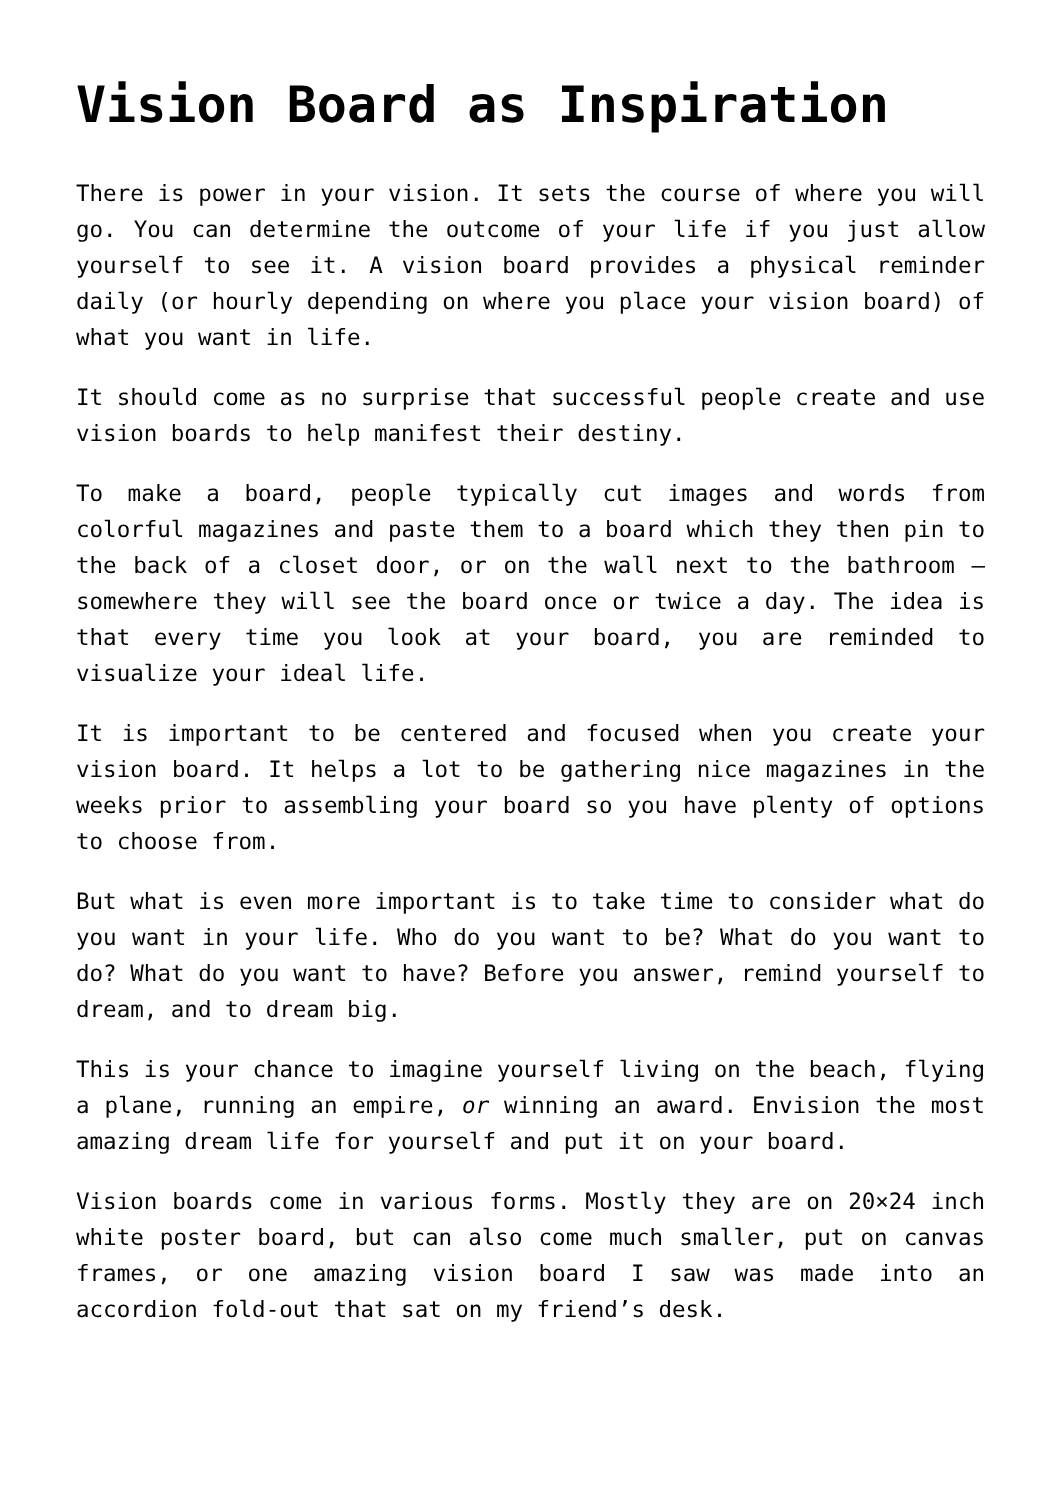Vision Board as Inspiration
There is power in your vision. It sets the course of where you will go. You can determine the outcome of your life if you just allow yourself to see it. A vision board provides a physical reminder daily (or hourly depending on where you place your vision board) of what you want in life.
It should come as no surprise that successful people create and use vision boards to help manifest their destiny.
To make a board, people typically cut images and words from colorful magazines and paste them to a board which they then pin to the back of a closet door, or on the wall next to the bathroom – somewhere they will see the board once or twice a day. The idea is that every time you look at your board, you are reminded to visualize your ideal life.
It is important to be centered and focused when you create your vision board. It helps a lot to be gathering nice magazines in the weeks prior to assembling your board so you have plenty of options to choose from.
But what is even more important is to take time to consider what do you want in your life. Who do you want to be? What do you want to do? What do you want to have? Before you answer, remind yourself to dream, and to dream big.
This is your chance to imagine yourself living on the beach, flying a plane, running an empire, or winning an award. Envision the most amazing dream life for yourself and put it on your board.
Vision boards come in various forms. Mostly they are on 20×24 inch white poster board, but can also come much smaller, put on canvas frames, or one amazing vision board I saw was made into an accordion fold-out that sat on my friend’s desk.